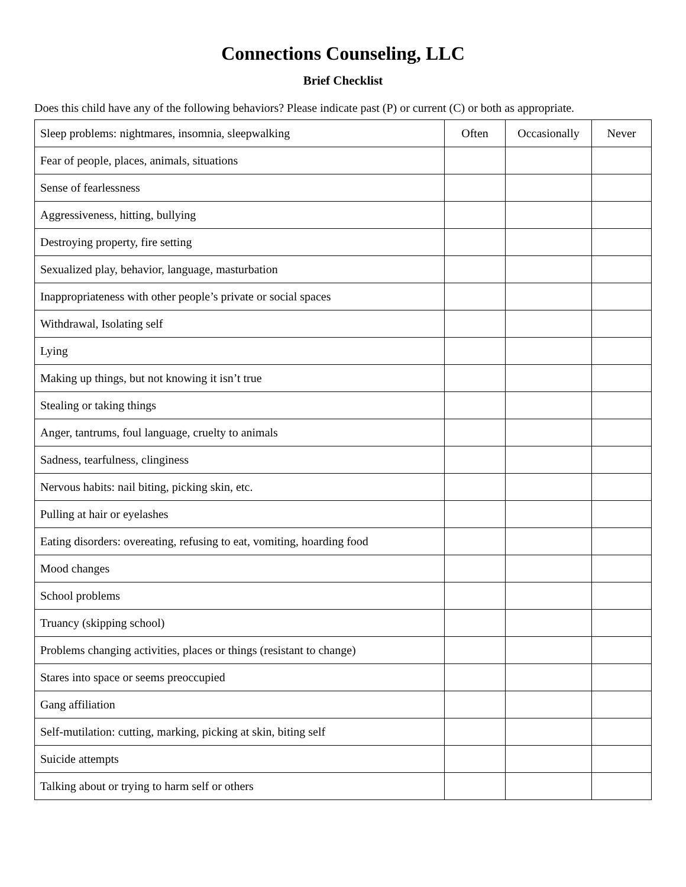Connections Counseling, LLC
Brief Checklist
Does this child have any of the following behaviors? Please indicate past (P) or current (C) or both as appropriate.
| Sleep problems: nightmares, insomnia, sleepwalking | Often | Occasionally | Never |
| --- | --- | --- | --- |
| Fear of people, places, animals, situations | | | |
| Sense of fearlessness | | | |
| Aggressiveness, hitting, bullying | | | |
| Destroying property, fire setting | | | |
| Sexualized play, behavior, language, masturbation | | | |
| Inappropriateness with other people’s private or social spaces | | | |
| Withdrawal, Isolating self | | | |
| Lying | | | |
| Making up things, but not knowing it isn’t true | | | |
| Stealing or taking things | | | |
| Anger, tantrums, foul language, cruelty to animals | | | |
| Sadness, tearfulness, clinginess | | | |
| Nervous habits: nail biting, picking skin, etc. | | | |
| Pulling at hair or eyelashes | | | |
| Eating disorders: overeating, refusing to eat, vomiting, hoarding food | | | |
| Mood changes | | | |
| School problems | | | |
| Truancy (skipping school) | | | |
| Problems changing activities, places or things (resistant to change) | | | |
| Stares into space or seems preoccupied | | | |
| Gang affiliation | | | |
| Self-mutilation: cutting, marking, picking at skin, biting self | | | |
| Suicide attempts | | | |
| Talking about or trying to harm self or others | | | |